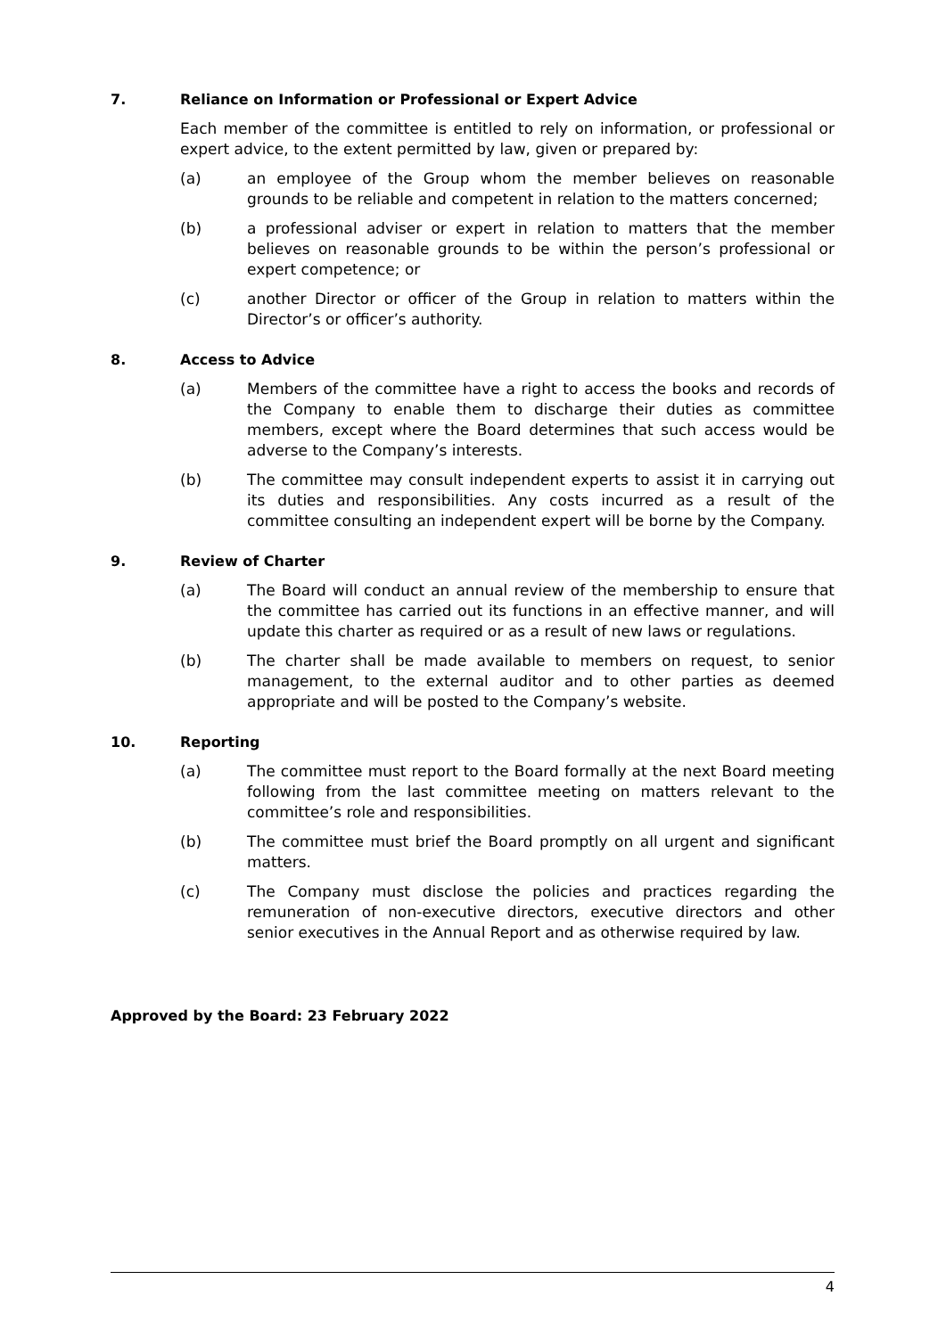7. Reliance on Information or Professional or Expert Advice
Each member of the committee is entitled to rely on information, or professional or expert advice, to the extent permitted by law, given or prepared by:
(a) an employee of the Group whom the member believes on reasonable grounds to be reliable and competent in relation to the matters concerned;
(b) a professional adviser or expert in relation to matters that the member believes on reasonable grounds to be within the person’s professional or expert competence; or
(c) another Director or officer of the Group in relation to matters within the Director’s or officer’s authority.
8. Access to Advice
(a) Members of the committee have a right to access the books and records of the Company to enable them to discharge their duties as committee members, except where the Board determines that such access would be adverse to the Company’s interests.
(b) The committee may consult independent experts to assist it in carrying out its duties and responsibilities. Any costs incurred as a result of the committee consulting an independent expert will be borne by the Company.
9. Review of Charter
(a) The Board will conduct an annual review of the membership to ensure that the committee has carried out its functions in an effective manner, and will update this charter as required or as a result of new laws or regulations.
(b) The charter shall be made available to members on request, to senior management, to the external auditor and to other parties as deemed appropriate and will be posted to the Company’s website.
10. Reporting
(a) The committee must report to the Board formally at the next Board meeting following from the last committee meeting on matters relevant to the committee’s role and responsibilities.
(b) The committee must brief the Board promptly on all urgent and significant matters.
(c) The Company must disclose the policies and practices regarding the remuneration of non-executive directors, executive directors and other senior executives in the Annual Report and as otherwise required by law.
Approved by the Board: 23 February 2022
4